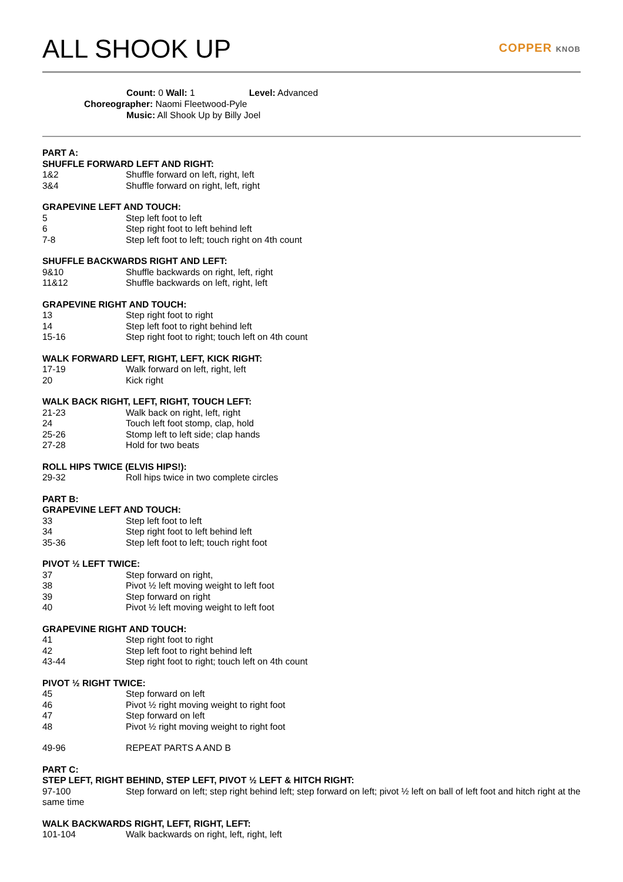ALL SHOOK UP COPPER KNOB
Count: 0 Wall: 1 Level: Advanced
Choreographer: Naomi Fleetwood-Pyle
Music: All Shook Up by Billy Joel
PART A:
SHUFFLE FORWARD LEFT AND RIGHT:
1&2 Shuffle forward on left, right, left
3&4 Shuffle forward on right, left, right
GRAPEVINE LEFT AND TOUCH:
5 Step left foot to left
6 Step right foot to left behind left
7-8 Step left foot to left; touch right on 4th count
SHUFFLE BACKWARDS RIGHT AND LEFT:
9&10 Shuffle backwards on right, left, right
11&12 Shuffle backwards on left, right, left
GRAPEVINE RIGHT AND TOUCH:
13 Step right foot to right
14 Step left foot to right behind left
15-16 Step right foot to right; touch left on 4th count
WALK FORWARD LEFT, RIGHT, LEFT, KICK RIGHT:
17-19 Walk forward on left, right, left
20 Kick right
WALK BACK RIGHT, LEFT, RIGHT, TOUCH LEFT:
21-23 Walk back on right, left, right
24 Touch left foot stomp, clap, hold
25-26 Stomp left to left side; clap hands
27-28 Hold for two beats
ROLL HIPS TWICE (ELVIS HIPS!):
29-32 Roll hips twice in two complete circles
PART B:
GRAPEVINE LEFT AND TOUCH:
33 Step left foot to left
34 Step right foot to left behind left
35-36 Step left foot to left; touch right foot
PIVOT ½ LEFT TWICE:
37 Step forward on right,
38 Pivot ½ left moving weight to left foot
39 Step forward on right
40 Pivot ½ left moving weight to left foot
GRAPEVINE RIGHT AND TOUCH:
41 Step right foot to right
42 Step left foot to right behind left
43-44 Step right foot to right; touch left on 4th count
PIVOT ½ RIGHT TWICE:
45 Step forward on left
46 Pivot ½ right moving weight to right foot
47 Step forward on left
48 Pivot ½ right moving weight to right foot
49-96 REPEAT PARTS A AND B
PART C:
STEP LEFT, RIGHT BEHIND, STEP LEFT, PIVOT ½ LEFT & HITCH RIGHT:
97-100 Step forward on left; step right behind left; step forward on left; pivot ½ left on ball of left foot and hitch right at the same time
WALK BACKWARDS RIGHT, LEFT, RIGHT, LEFT:
101-104 Walk backwards on right, left, right, left